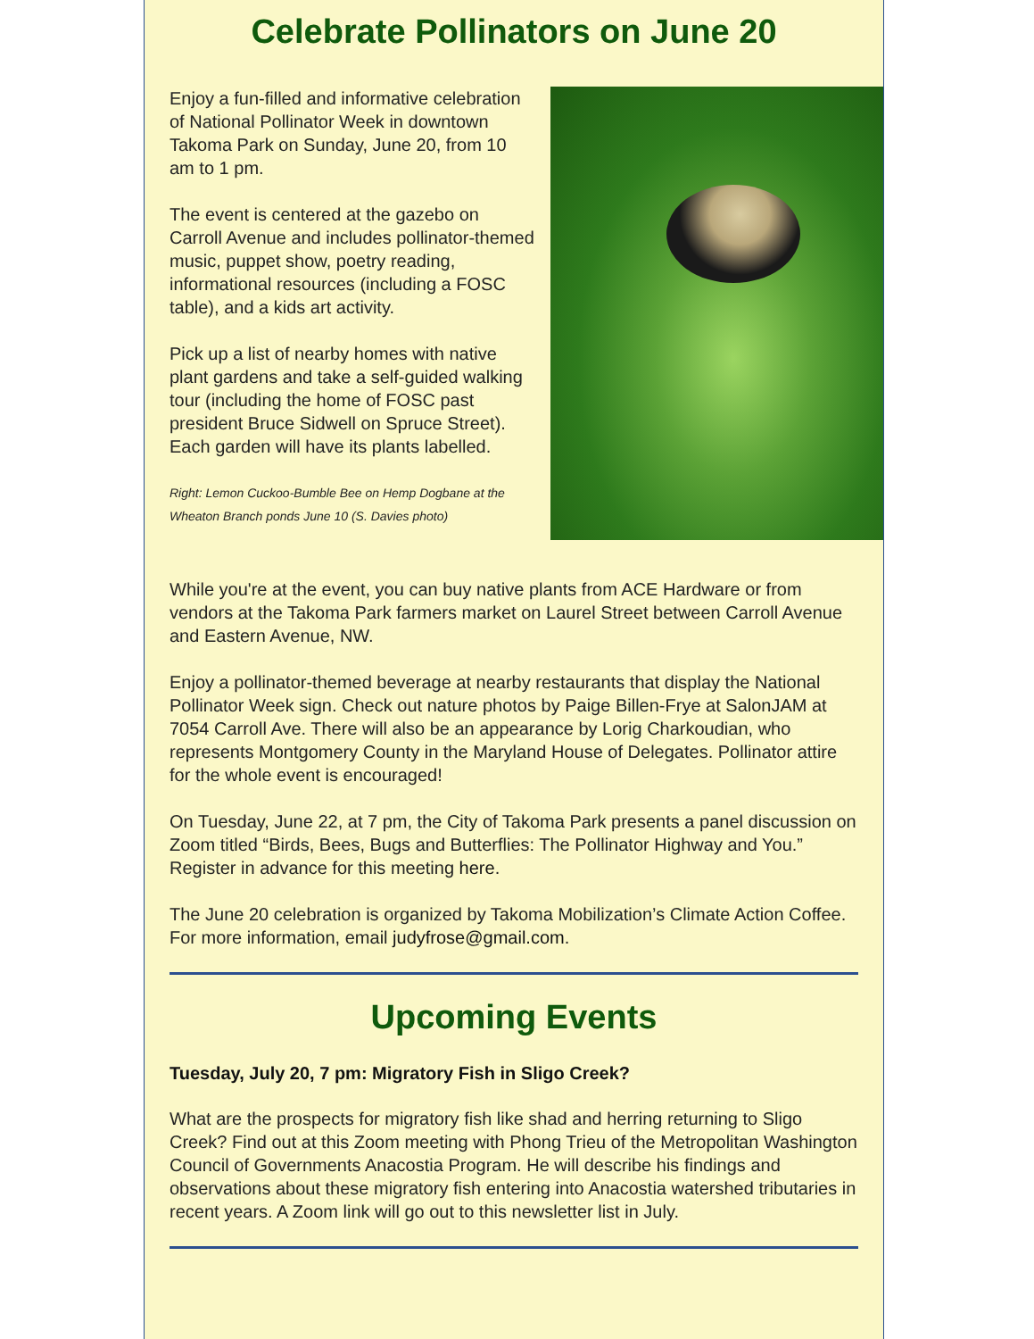Celebrate Pollinators on June 20
Enjoy a fun-filled and informative celebration of National Pollinator Week in downtown Takoma Park on Sunday, June 20, from 10 am to 1 pm.
The event is centered at the gazebo on Carroll Avenue and includes pollinator-themed music, puppet show, poetry reading, informational resources (including a FOSC table), and a kids art activity.
Pick up a list of nearby homes with native plant gardens and take a self-guided walking tour (including the home of FOSC past president Bruce Sidwell on Spruce Street). Each garden will have its plants labelled.
Right: Lemon Cuckoo-Bumble Bee on Hemp Dogbane at the Wheaton Branch ponds June 10 (S. Davies photo)
While you're at the event, you can buy native plants from ACE Hardware or from vendors at the Takoma Park farmers market on Laurel Street between Carroll Avenue and Eastern Avenue, NW.
Enjoy a pollinator-themed beverage at nearby restaurants that display the National Pollinator Week sign. Check out nature photos by Paige Billen-Frye at SalonJAM at 7054 Carroll Ave. There will also be an appearance by Lorig Charkoudian, who represents Montgomery County in the Maryland House of Delegates. Pollinator attire for the whole event is encouraged!
On Tuesday, June 22, at 7 pm, the City of Takoma Park presents a panel discussion on Zoom titled “Birds, Bees, Bugs and Butterflies: The Pollinator Highway and You.” Register in advance for this meeting here.
The June 20 celebration is organized by Takoma Mobilization’s Climate Action Coffee. For more information, email judyfrose@gmail.com.
Upcoming Events
Tuesday, July 20, 7 pm: Migratory Fish in Sligo Creek?
What are the prospects for migratory fish like shad and herring returning to Sligo Creek? Find out at this Zoom meeting with Phong Trieu of the Metropolitan Washington Council of Governments Anacostia Program. He will describe his findings and observations about these migratory fish entering into Anacostia watershed tributaries in recent years. A Zoom link will go out to this newsletter list in July.